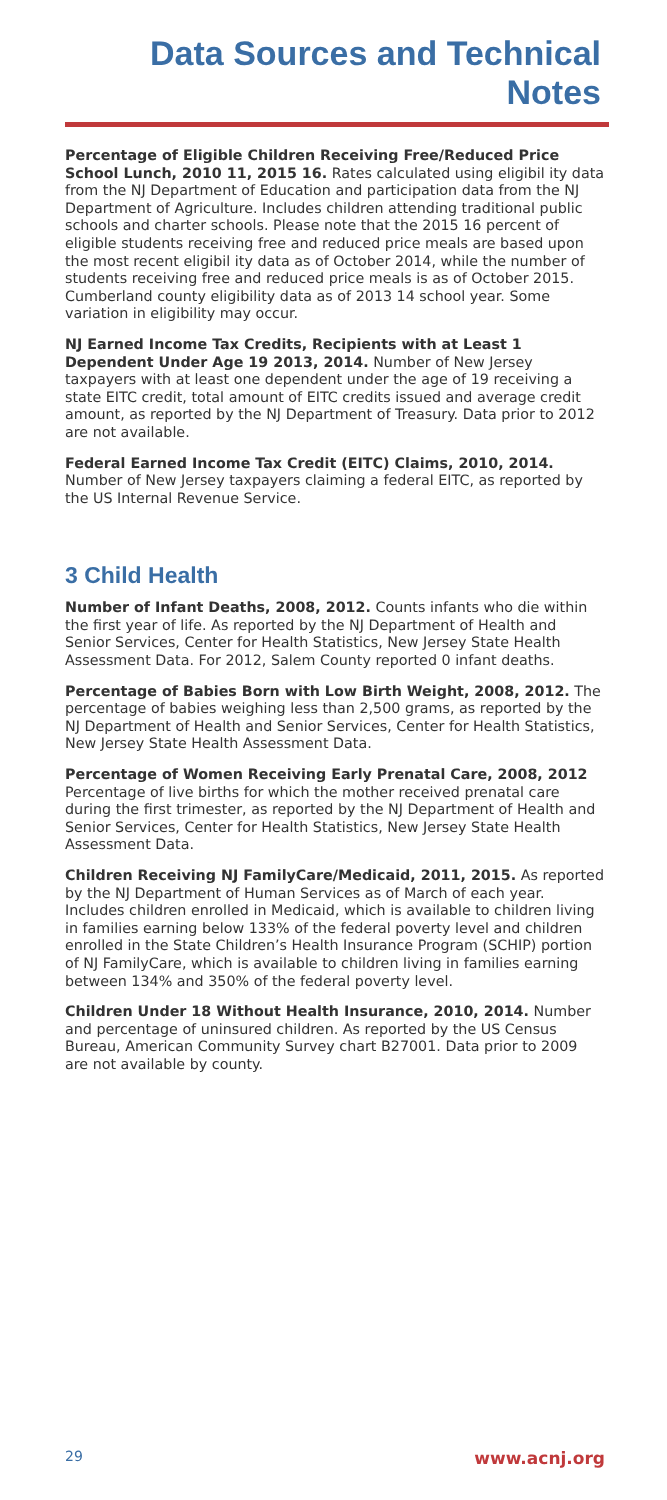Data Sources and Technical Notes
Percentage of Eligible Children Receiving Free/Reduced Price School Lunch, 2010 11, 2015 16. Rates calculated using eligibil ity data from the NJ Department of Education and participation data from the NJ Department of Agriculture. Includes children attending traditional public schools and charter schools. Please note that the 2015 16 percent of eligible students receiving free and reduced price meals are based upon the most recent eligibil ity data as of October 2014, while the number of students receiving free and reduced price meals is as of October 2015. Cumberland county eligibility data as of 2013 14 school year. Some variation in eligibility may occur.
NJ Earned Income Tax Credits, Recipients with at Least 1 Dependent Under Age 19 2013, 2014. Number of New Jersey taxpayers with at least one dependent under the age of 19 receiving a state EITC credit, total amount of EITC credits issued and average credit amount, as reported by the NJ Department of Treasury. Data prior to 2012 are not available.
Federal Earned Income Tax Credit (EITC) Claims, 2010, 2014. Number of New Jersey taxpayers claiming a federal EITC, as reported by the US Internal Revenue Service.
3 Child Health
Number of Infant Deaths, 2008, 2012. Counts infants who die within the first year of life. As reported by the NJ Department of Health and Senior Services, Center for Health Statistics, New Jersey State Health Assessment Data. For 2012, Salem County reported 0 infant deaths.
Percentage of Babies Born with Low Birth Weight, 2008, 2012. The percentage of babies weighing less than 2,500 grams, as reported by the NJ Department of Health and Senior Services, Center for Health Statistics, New Jersey State Health Assessment Data.
Percentage of Women Receiving Early Prenatal Care, 2008, 2012 Percentage of live births for which the mother received prenatal care during the first trimester, as reported by the NJ Department of Health and Senior Services, Center for Health Statistics, New Jersey State Health Assessment Data.
Children Receiving NJ FamilyCare/Medicaid, 2011, 2015. As reported by the NJ Department of Human Services as of March of each year. Includes children enrolled in Medicaid, which is available to children living in families earning below 133% of the federal poverty level and children enrolled in the State Children’s Health Insurance Program (SCHIP) portion of NJ FamilyCare, which is available to children living in families earning between 134% and 350% of the federal poverty level.
Children Under 18 Without Health Insurance, 2010, 2014. Number and percentage of uninsured children. As reported by the US Census Bureau, American Community Survey chart B27001. Data prior to 2009 are not available by county.
29 www.acnj.org